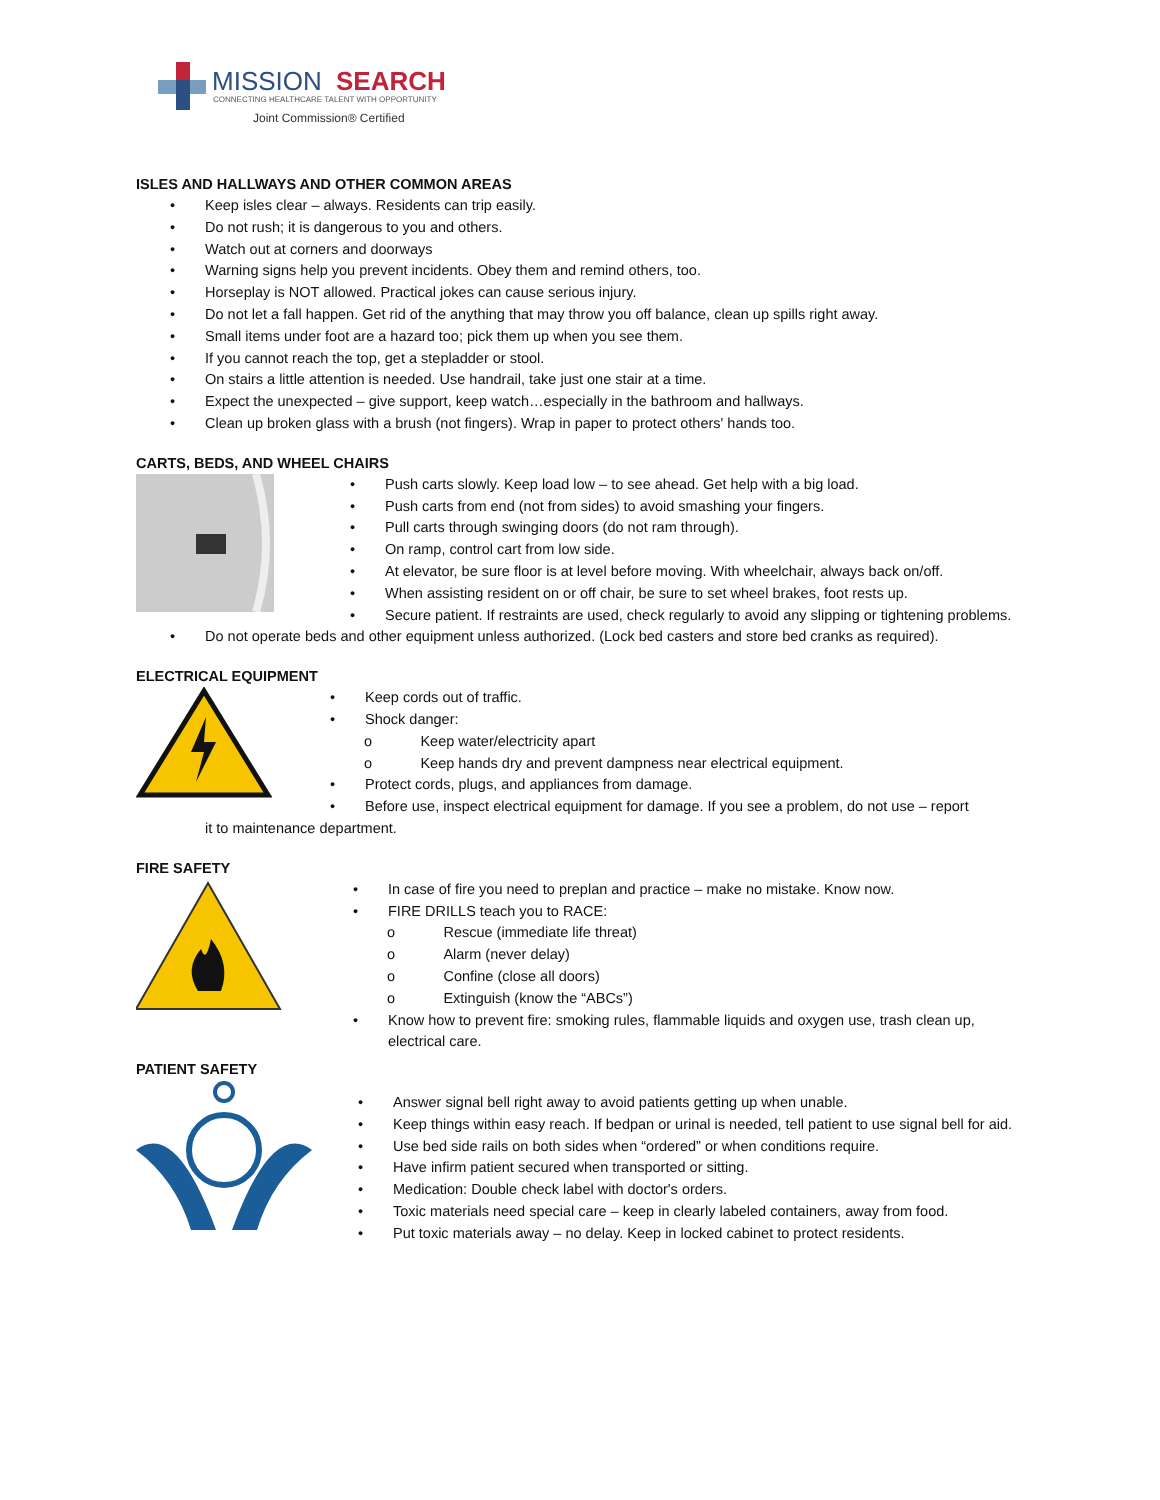MISSION
SEARCH
CONNECTING HEALTHCARE TALENT WITH OPPORTUNITY
Joint Commission® Certified
ISLES AND HALLWAYS AND OTHER COMMON AREAS
Keep isles clear – always. Residents can trip easily.
Do not rush; it is dangerous to you and others.
Watch out at corners and doorways
Warning signs help you prevent incidents. Obey them and remind others, too.
Horseplay is NOT allowed. Practical jokes can cause serious injury.
Do not let a fall happen. Get rid of the anything that may throw you off balance, clean up spills right away.
Small items under foot are a hazard too; pick them up when you see them.
If you cannot reach the top, get a stepladder or stool.
On stairs a little attention is needed. Use handrail, take just one stair at a time.
Expect the unexpected – give support, keep watch…especially in the bathroom and hallways.
Clean up broken glass with a brush (not fingers). Wrap in paper to protect others' hands too.
CARTS, BEDS, AND WHEEL CHAIRS
Push carts slowly. Keep load low – to see ahead. Get help with a big load.
Push carts from end (not from sides) to avoid smashing your fingers.
Pull carts through swinging doors (do not ram through).
On ramp, control cart from low side.
At elevator, be sure floor is at level before moving. With wheelchair, always back on/off.
When assisting resident on or off chair, be sure to set wheel brakes, foot rests up.
Secure patient. If restraints are used, check regularly to avoid any slipping or tightening problems.
Do not operate beds and other equipment unless authorized. (Lock bed casters and store bed cranks as required).
ELECTRICAL EQUIPMENT
Keep cords out of traffic.
Shock danger:
o Keep water/electricity apart
o Keep hands dry and prevent dampness near electrical equipment.
Protect cords, plugs, and appliances from damage.
Before use, inspect electrical equipment for damage. If you see a problem, do not use – report
it to maintenance department.
FIRE SAFETY
In case of fire you need to preplan and practice – make no mistake. Know now.
FIRE DRILLS teach you to RACE:
o Rescue (immediate life threat)
o Alarm (never delay)
o Confine (close all doors)
o Extinguish (know the “ABCs”)
Know how to prevent fire: smoking rules, flammable liquids and oxygen use, trash clean up, electrical care.
PATIENT SAFETY
Answer signal bell right away to avoid patients getting up when unable.
Keep things within easy reach. If bedpan or urinal is needed, tell patient to use signal bell for aid.
Use bed side rails on both sides when “ordered” or when conditions require.
Have infirm patient secured when transported or sitting.
Medication: Double check label with doctor's orders.
Toxic materials need special care – keep in clearly labeled containers, away from food.
Put toxic materials away – no delay. Keep in locked cabinet to protect residents.